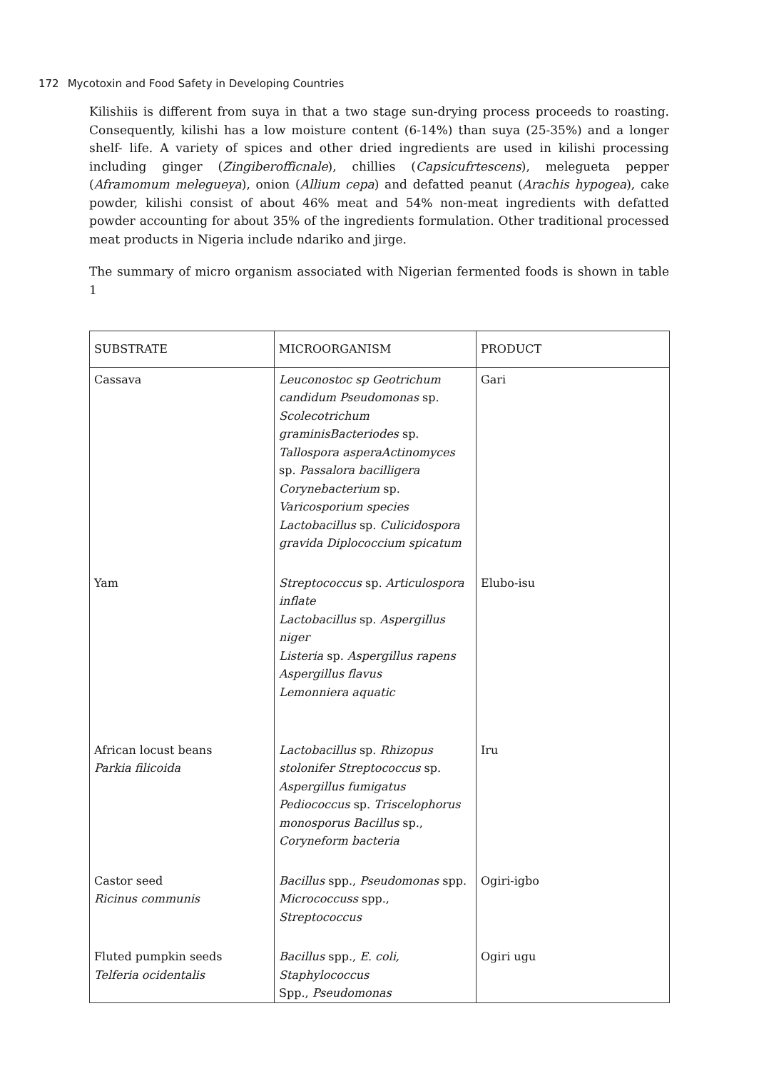172 Mycotoxin and Food Safety in Developing Countries
Kilishiis is different from suya in that a two stage sun-drying process proceeds to roasting. Consequently, kilishi has a low moisture content (6-14%) than suya (25-35%) and a longer shelf- life. A variety of spices and other dried ingredients are used in kilishi processing including ginger (Zingiberofficnale), chillies (Capsicufrtescens), melegueta pepper (Aframomum melegueya), onion (Allium cepa) and defatted peanut (Arachis hypogea), cake powder, kilishi consist of about 46% meat and 54% non-meat ingredients with defatted powder accounting for about 35% of the ingredients formulation. Other traditional processed meat products in Nigeria include ndariko and jirge.
The summary of micro organism associated with Nigerian fermented foods is shown in table 1
| SUBSTRATE | MICROORGANISM | PRODUCT |
| --- | --- | --- |
| Cassava | Leuconostoc sp Geotrichum candidum Pseudomonas sp. Scolecotrichum graminisBacteriodes sp. Tallospora asperaActinomyces sp. Passalora bacilligera Corynebacterium sp. Varicosporium species Lactobacillus sp. Culicidospora gravida Diplococcium spicatum | Gari |
| Yam | Streptococcus sp. Articulospora inflate Lactobacillus sp. Aspergillus niger Listeria sp. Aspergillus rapens Aspergillus flavus Lemonniera aquatic | Elubo-isu |
| African locust beans Parkia filicoida | Lactobacillus sp. Rhizopus stolonifer Streptococcus sp. Aspergillus fumigatus Pediococcus sp. Triscelophorus monosporus Bacillus sp., Coryneform bacteria | Iru |
| Castor seed Ricinus communis | Bacillus spp., Pseudomonas spp. Micrococcuss spp., Streptococcus | Ogiri-igbo |
| Fluted pumpkin seeds Telferia ocidentalis | Bacillus spp., E. coli, Staphylococcus Spp., Pseudomonas | Ogiri ugu |